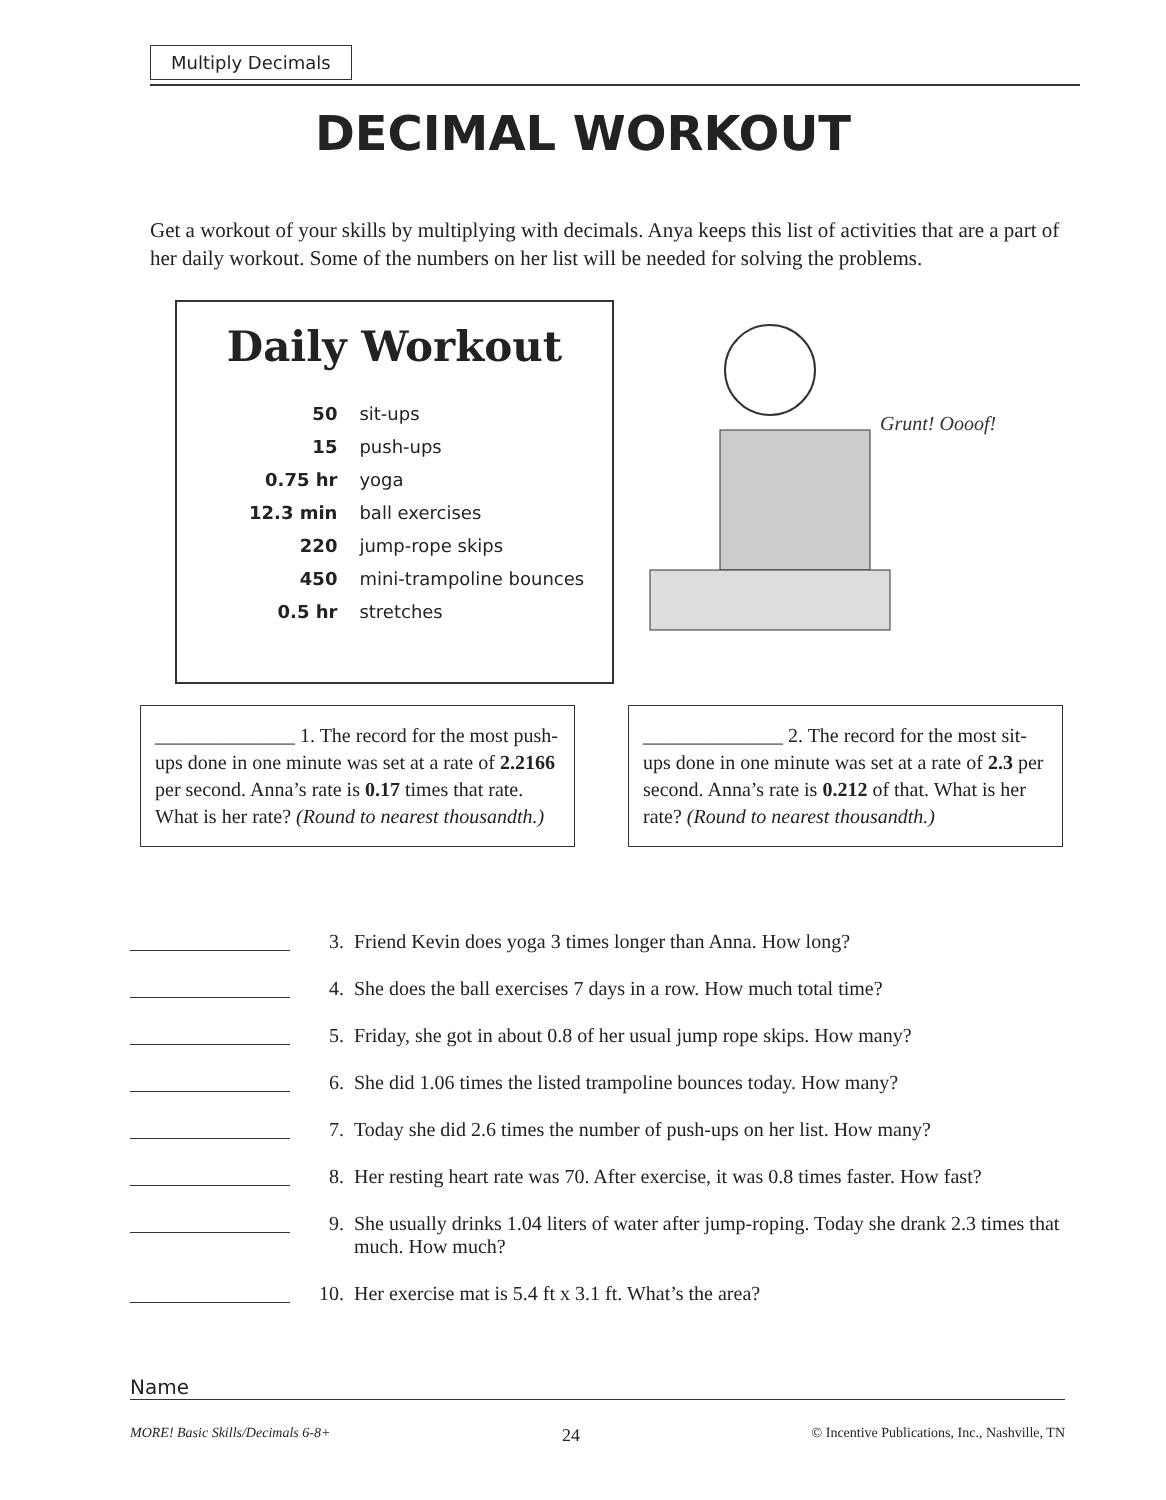Multiply Decimals
DECIMAL WORKOUT
Get a workout of your skills by multiplying with decimals. Anya keeps this list of activities that are a part of her daily workout. Some of the numbers on her list will be needed for solving the problems.
Daily Workout
| 50 | sit-ups |
| 15 | push-ups |
| 0.75 hr | yoga |
| 12.3 min | ball exercises |
| 220 | jump-rope skips |
| 450 | mini-trampoline bounces |
| 0.5 hr | stretches |
Grunt! Oooof!
______________ 1. The record for the most push-ups done in one minute was set at a rate of 2.2166 per second. Anna’s rate is 0.17 times that rate. What is her rate? (Round to nearest thousandth.)
______________ 2. The record for the most sit-ups done in one minute was set at a rate of 2.3 per second. Anna’s rate is 0.212 of that. What is her rate? (Round to nearest thousandth.)
3. Friend Kevin does yoga 3 times longer than Anna. How long?
4. She does the ball exercises 7 days in a row. How much total time?
5. Friday, she got in about 0.8 of her usual jump rope skips. How many?
6. She did 1.06 times the listed trampoline bounces today. How many?
7. Today she did 2.6 times the number of push-ups on her list. How many?
8. Her resting heart rate was 70. After exercise, it was 0.8 times faster. How fast?
9. She usually drinks 1.04 liters of water after jump-roping. Today she drank 2.3 times that much. How much?
10. Her exercise mat is 5.4 ft x 3.1 ft. What’s the area?
Name
MORE! Basic Skills/Decimals 6-8+ 24 © Incentive Publications, Inc., Nashville, TN